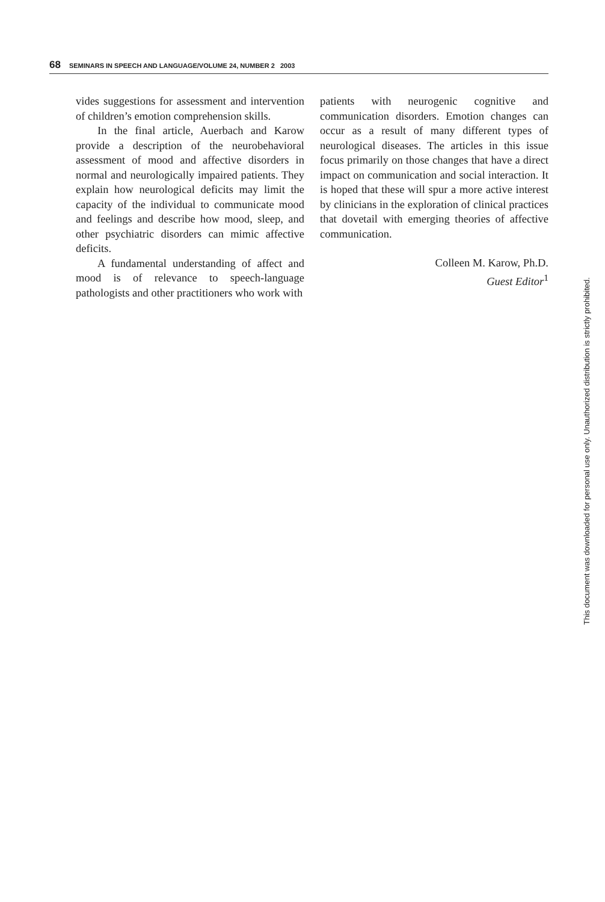68 SEMINARS IN SPEECH AND LANGUAGE/VOLUME 24, NUMBER 2 2003
vides suggestions for assessment and intervention of children’s emotion comprehension skills.
In the final article, Auerbach and Karow provide a description of the neurobehavioral assessment of mood and affective disorders in normal and neurologically impaired patients. They explain how neurological deficits may limit the capacity of the individual to communicate mood and feelings and describe how mood, sleep, and other psychiatric disorders can mimic affective deficits.
A fundamental understanding of affect and mood is of relevance to speech-language pathologists and other practitioners who work with
patients with neurogenic cognitive and communication disorders. Emotion changes can occur as a result of many different types of neurological diseases. The articles in this issue focus primarily on those changes that have a direct impact on communication and social interaction. It is hoped that these will spur a more active interest by clinicians in the exploration of clinical practices that dovetail with emerging theories of affective communication.
Colleen M. Karow, Ph.D.
Guest Editor<sup>1</sup>
This document was downloaded for personal use only. Unauthorized distribution is strictly prohibited.